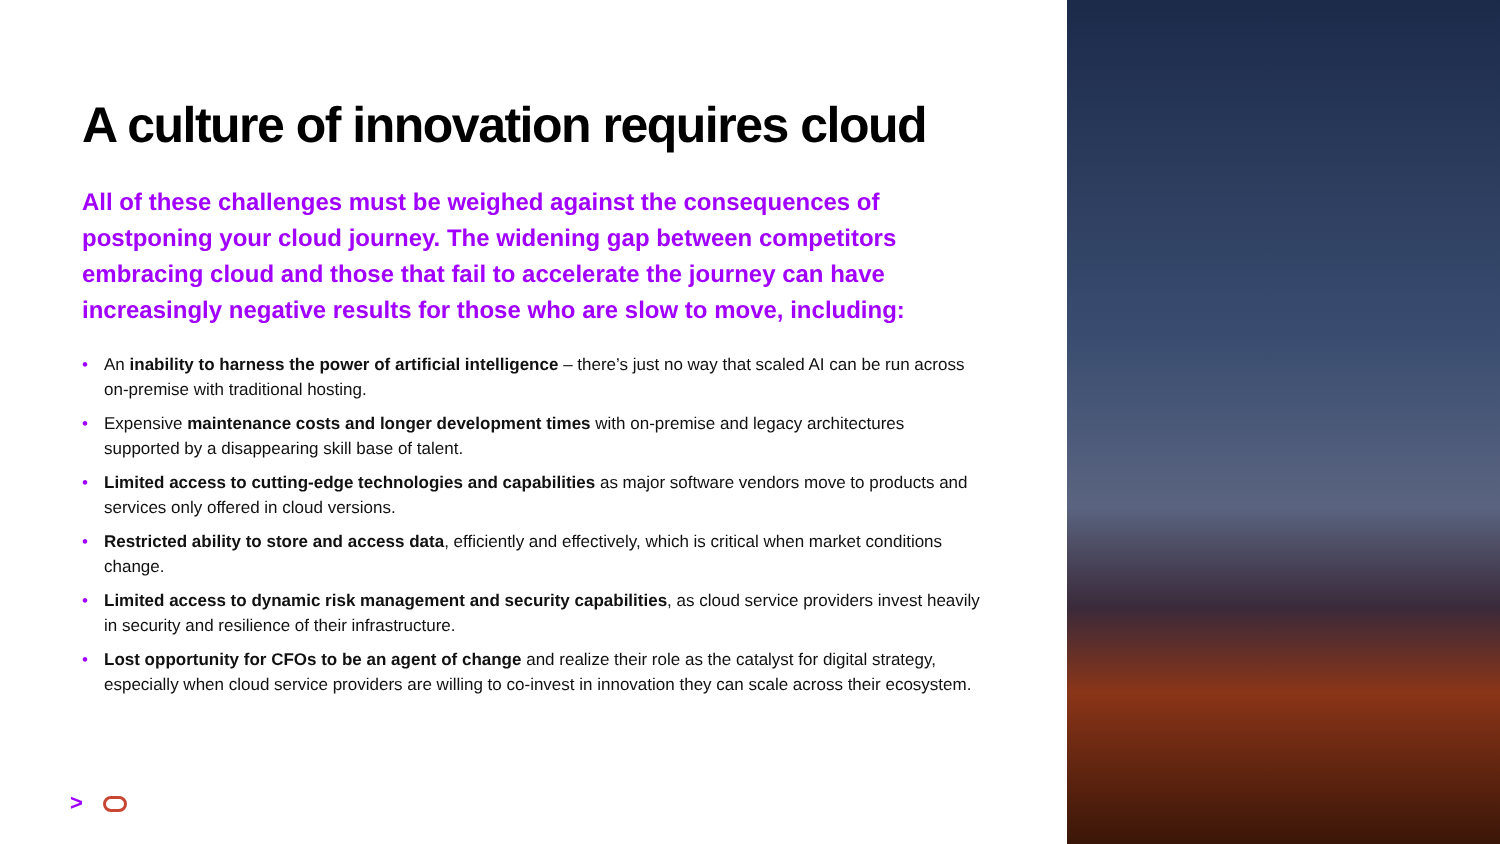A culture of innovation requires cloud
All of these challenges must be weighed against the consequences of postponing your cloud journey. The widening gap between competitors embracing cloud and those that fail to accelerate the journey can have increasingly negative results for those who are slow to move, including:
• An inability to harness the power of artificial intelligence – there’s just no way that scaled AI can be run across on-premise with traditional hosting.
• Expensive maintenance costs and longer development times with on-premise and legacy architectures supported by a disappearing skill base of talent.
• Limited access to cutting-edge technologies and capabilities as major software vendors move to products and services only offered in cloud versions.
• Restricted ability to store and access data, efficiently and effectively, which is critical when market conditions change.
• Limited access to dynamic risk management and security capabilities, as cloud service providers invest heavily in security and resilience of their infrastructure.
• Lost opportunity for CFOs to be an agent of change and realize their role as the catalyst for digital strategy, especially when cloud service providers are willing to co-invest in innovation they can scale across their ecosystem.
>